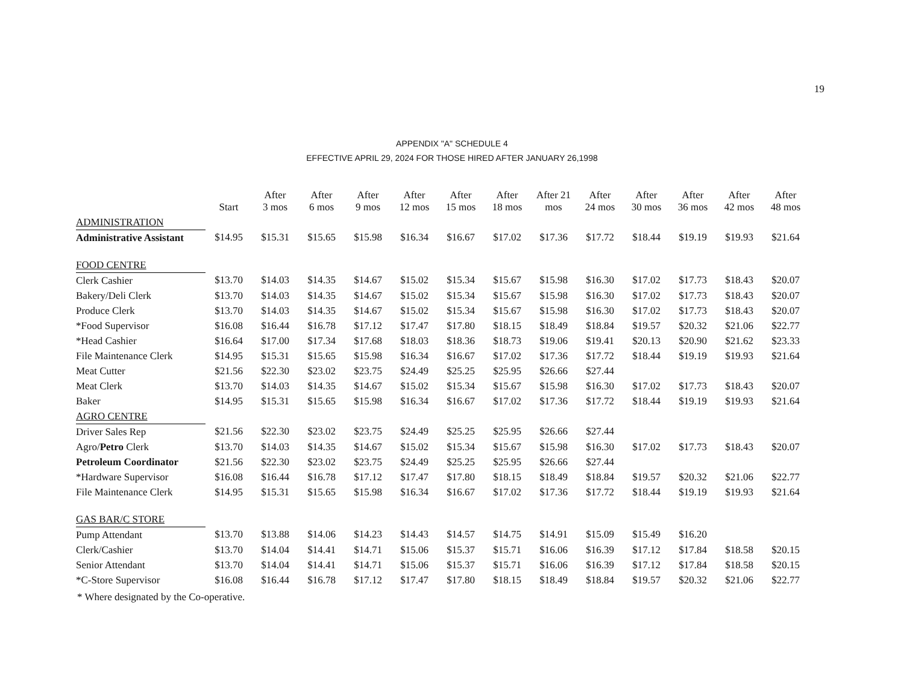19
APPENDIX "A" SCHEDULE 4
EFFECTIVE APRIL 29, 2024 FOR THOSE HIRED AFTER JANUARY 26,1998
| | Start | After 3 mos | After 6 mos | After 9 mos | After 12 mos | After 15 mos | After 18 mos | After 21 mos | After 24 mos | After 30 mos | After 36 mos | After 42 mos | After 48 mos |
| --- | --- | --- | --- | --- | --- | --- | --- | --- | --- | --- | --- | --- | --- |
| ADMINISTRATION | | | | | | | | | | | | | |
| Administrative Assistant | $14.95 | $15.31 | $15.65 | $15.98 | $16.34 | $16.67 | $17.02 | $17.36 | $17.72 | $18.44 | $19.19 | $19.93 | $21.64 |
| FOOD CENTRE | | | | | | | | | | | | | |
| Clerk Cashier | $13.70 | $14.03 | $14.35 | $14.67 | $15.02 | $15.34 | $15.67 | $15.98 | $16.30 | $17.02 | $17.73 | $18.43 | $20.07 |
| Bakery/Deli Clerk | $13.70 | $14.03 | $14.35 | $14.67 | $15.02 | $15.34 | $15.67 | $15.98 | $16.30 | $17.02 | $17.73 | $18.43 | $20.07 |
| Produce Clerk | $13.70 | $14.03 | $14.35 | $14.67 | $15.02 | $15.34 | $15.67 | $15.98 | $16.30 | $17.02 | $17.73 | $18.43 | $20.07 |
| *Food Supervisor | $16.08 | $16.44 | $16.78 | $17.12 | $17.47 | $17.80 | $18.15 | $18.49 | $18.84 | $19.57 | $20.32 | $21.06 | $22.77 |
| *Head Cashier | $16.64 | $17.00 | $17.34 | $17.68 | $18.03 | $18.36 | $18.73 | $19.06 | $19.41 | $20.13 | $20.90 | $21.62 | $23.33 |
| File Maintenance Clerk | $14.95 | $15.31 | $15.65 | $15.98 | $16.34 | $16.67 | $17.02 | $17.36 | $17.72 | $18.44 | $19.19 | $19.93 | $21.64 |
| Meat Cutter | $21.56 | $22.30 | $23.02 | $23.75 | $24.49 | $25.25 | $25.95 | $26.66 | $27.44 | | | | |
| Meat Clerk | $13.70 | $14.03 | $14.35 | $14.67 | $15.02 | $15.34 | $15.67 | $15.98 | $16.30 | $17.02 | $17.73 | $18.43 | $20.07 |
| Baker | $14.95 | $15.31 | $15.65 | $15.98 | $16.34 | $16.67 | $17.02 | $17.36 | $17.72 | $18.44 | $19.19 | $19.93 | $21.64 |
| AGRO CENTRE | | | | | | | | | | | | | |
| Driver Sales Rep | $21.56 | $22.30 | $23.02 | $23.75 | $24.49 | $25.25 | $25.95 | $26.66 | $27.44 | | | | |
| Agro/ Petro Clerk | $13.70 | $14.03 | $14.35 | $14.67 | $15.02 | $15.34 | $15.67 | $15.98 | $16.30 | $17.02 | $17.73 | $18.43 | $20.07 |
| Petroleum Coordinator | $21.56 | $22.30 | $23.02 | $23.75 | $24.49 | $25.25 | $25.95 | $26.66 | $27.44 | | | | |
| *Hardware Supervisor | $16.08 | $16.44 | $16.78 | $17.12 | $17.47 | $17.80 | $18.15 | $18.49 | $18.84 | $19.57 | $20.32 | $21.06 | $22.77 |
| File Maintenance Clerk | $14.95 | $15.31 | $15.65 | $15.98 | $16.34 | $16.67 | $17.02 | $17.36 | $17.72 | $18.44 | $19.19 | $19.93 | $21.64 |
| GAS BAR/C STORE | | | | | | | | | | | | | |
| Pump Attendant | $13.70 | $13.88 | $14.06 | $14.23 | $14.43 | $14.57 | $14.75 | $14.91 | $15.09 | $15.49 | $16.20 | | |
| Clerk/Cashier | $13.70 | $14.04 | $14.41 | $14.71 | $15.06 | $15.37 | $15.71 | $16.06 | $16.39 | $17.12 | $17.84 | $18.58 | $20.15 |
| Senior Attendant | $13.70 | $14.04 | $14.41 | $14.71 | $15.06 | $15.37 | $15.71 | $16.06 | $16.39 | $17.12 | $17.84 | $18.58 | $20.15 |
| *C-Store Supervisor | $16.08 | $16.44 | $16.78 | $17.12 | $17.47 | $17.80 | $18.15 | $18.49 | $18.84 | $19.57 | $20.32 | $21.06 | $22.77 |
* Where designated by the Co-operative.